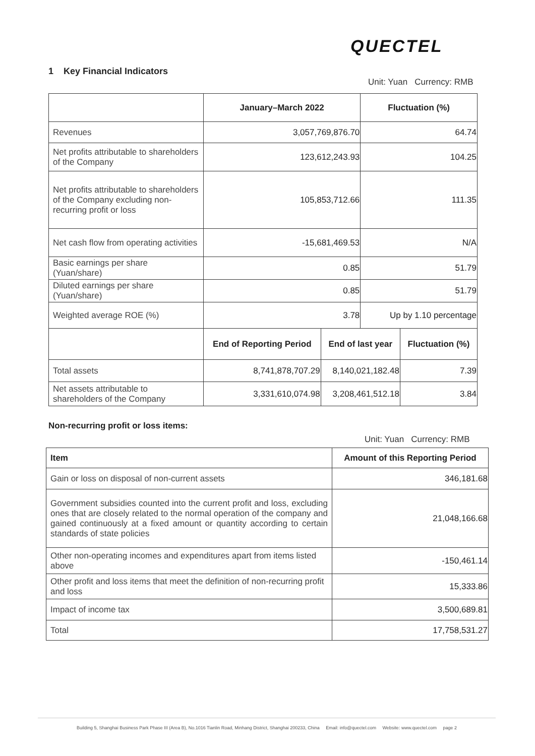QUECTEL
1 Key Financial Indicators
Unit: Yuan Currency: RMB
| | January–March 2022 | | Fluctuation (%) | |
| Revenues | 3,057,769,876.70 | | 64.74 | |
| Net profits attributable to shareholders of the Company | 123,612,243.93 | | 104.25 | |
| Net profits attributable to shareholders of the Company excluding non-recurring profit or loss | 105,853,712.66 | | 111.35 | |
| Net cash flow from operating activities | -15,681,469.53 | | N/A | |
| Basic earnings per share (Yuan/share) | 0.85 | | 51.79 | |
| Diluted earnings per share (Yuan/share) | 0.85 | | 51.79 | |
| Weighted average ROE (%) | 3.78 | | Up by 1.10 percentage | |
| | End of Reporting Period | End of last year | | Fluctuation (%) |
| Total assets | 8,741,878,707.29 | 8,140,021,182.48 | | 7.39 |
| Net assets attributable to shareholders of the Company | 3,331,610,074.98 | 3,208,461,512.18 | | 3.84 |
Non-recurring profit or loss items:
Unit: Yuan Currency: RMB
| Item | Amount of this Reporting Period |
| --- | --- |
| Gain or loss on disposal of non-current assets | 346,181.68 |
| Government subsidies counted into the current profit and loss, excluding ones that are closely related to the normal operation of the company and gained continuously at a fixed amount or quantity according to certain standards of state policies | 21,048,166.68 |
| Other non-operating incomes and expenditures apart from items listed above | -150,461.14 |
| Other profit and loss items that meet the definition of non-recurring profit and loss | 15,333.86 |
| Impact of income tax | 3,500,689.81 |
| Total | 17,758,531.27 |
Building 5, Shanghai Business Park Phase III (Area B), No.1016 Tianlin Road, Minhang District, Shanghai 200233, China Email: info@quectel.com Website: www.quectel.com page 2